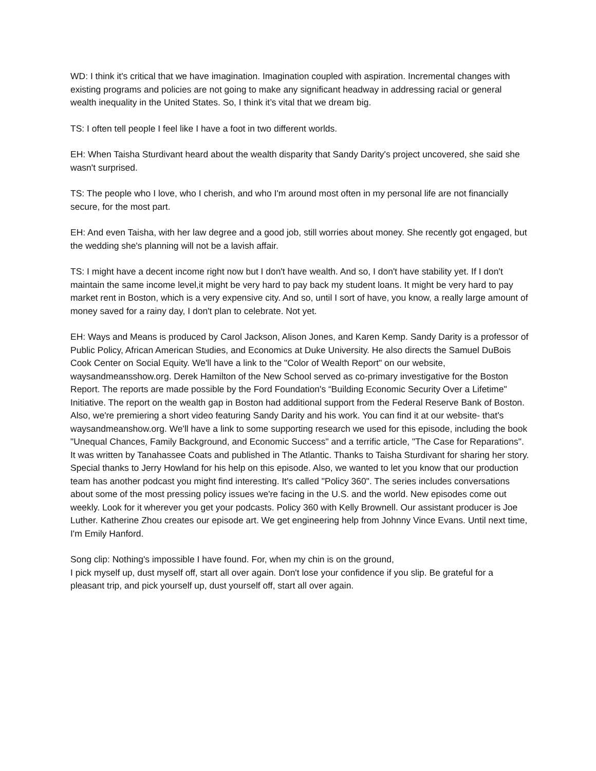WD: I think it's critical that we have imagination. Imagination coupled with aspiration. Incremental changes with existing programs and policies are not going to make any significant headway in addressing racial or general wealth inequality in the United States. So, I think it’s vital that we dream big.
TS: I often tell people I feel like I have a foot in two different worlds.
EH: When Taisha Sturdivant heard about the wealth disparity that Sandy Darity's project uncovered, she said she wasn't surprised.
TS: The people who I love, who I cherish, and who I'm around most often in my personal life are not financially secure, for the most part.
EH: And even Taisha, with her law degree and a good job, still worries about money. She recently got engaged, but the wedding she's planning will not be a lavish affair.
TS: I might have a decent income right now but I don't have wealth. And so, I don't have stability yet. If I don't maintain the same income level,it might be very hard to pay back my student loans. It might be very hard to pay market rent in Boston, which is a very expensive city. And so, until I sort of have, you know, a really large amount of money saved for a rainy day, I don't plan to celebrate. Not yet.
EH: Ways and Means is produced by Carol Jackson, Alison Jones, and Karen Kemp. Sandy Darity is a professor of Public Policy, African American Studies, and Economics at Duke University. He also directs the Samuel DuBois Cook Center on Social Equity. We'll have a link to the "Color of Wealth Report" on our website, waysandmeansshow.org. Derek Hamilton of the New School served as co-primary investigative for the Boston Report. The reports are made possible by the Ford Foundation's “Building Economic Security Over a Lifetime" Initiative. The report on the wealth gap in Boston had additional support from the Federal Reserve Bank of Boston. Also, we're premiering a short video featuring Sandy Darity and his work. You can find it at our website- that's waysandmeanshow.org. We'll have a link to some supporting research we used for this episode, including the book "Unequal Chances, Family Background, and Economic Success" and a terrific article, "The Case for Reparations". It was written by Tanahassee Coats and published in The Atlantic. Thanks to Taisha Sturdivant for sharing her story. Special thanks to Jerry Howland for his help on this episode. Also, we wanted to let you know that our production team has another podcast you might find interesting. It's called "Policy 360". The series includes conversations about some of the most pressing policy issues we're facing in the U.S. and the world. New episodes come out weekly. Look for it wherever you get your podcasts. Policy 360 with Kelly Brownell. Our assistant producer is Joe Luther. Katherine Zhou creates our episode art. We get engineering help from Johnny Vince Evans. Until next time, I'm Emily Hanford.
Song clip: Nothing's impossible I have found. For, when my chin is on the ground,
I pick myself up, dust myself off, start all over again. Don't lose your confidence if you slip. Be grateful for a pleasant trip, and pick yourself up, dust yourself off, start all over again.